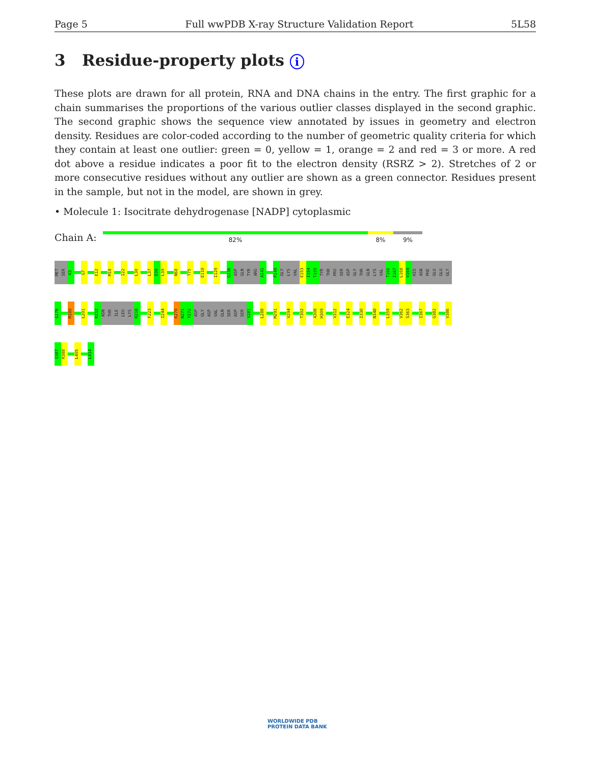Page 5 Full wwPDB X-ray Structure Validation Report 5L58
3 Residue-property plots i
These plots are drawn for all protein, RNA and DNA chains in the entry. The first graphic for a chain summarises the proportions of the various outlier classes displayed in the second graphic. The second graphic shows the sequence view annotated by issues in geometry and electron density. Residues are color-coded according to the number of geometric quality criteria for which they contain at least one outlier: green = 0, yellow = 1, orange = 2 and red = 3 or more. A red dot above a residue indicates a poor fit to the electron density (RSRZ > 2). Stretches of 2 or more consecutive residues without any outlier are shown as a green connector. Residues present in the sample, but not in the model, are shown in grey.
• Molecule 1: Isocitrate dehydrogenase [NADP] cytoplasmic
Chain A:
82% 8% 9%
MET
SER
K3
G7
E12
M18
I22
L30
L37
D38
L39
N68
T75
E110
I129
G136
ASP
GLN
TYR
ARG
A141
P149
GLY
LYS
VAL
E153
I154
T155
TYR
THR
PRO
SER
ASP
GLY
THR
GLN
LYS
VAL
T166
I167
L168
V169
HIS
ASN
PHE
GLU
GLU
GLY
G176
M180
L201
K212
ASN
THR
ILE
LEU
LYS
K218
F223
I244
K270
N271
Y272
ASP
GLY
ASP
VAL
GLN
SER
ASP
SER
V281
L288
M291
V294
T302
A308
H309
V312
E324
I330
N348
L359
V362
S363
I367
G382
V386
Q387
R388
L405
L414
WORLDWIDE PDB
PROTEIN DATA BANK